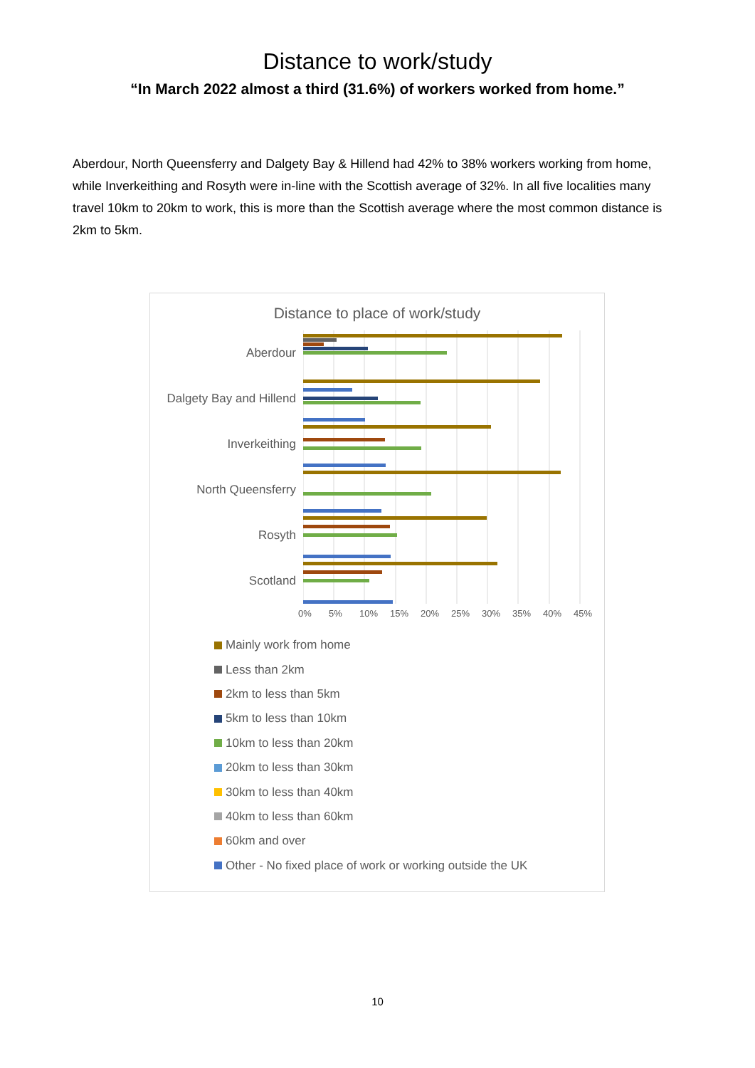Distance to work/study
“In March 2022 almost a third (31.6%) of workers worked from home.”
Aberdour, North Queensferry and Dalgety Bay & Hillend had 42% to 38% workers working from home, while Inverkeithing and Rosyth were in-line with the Scottish average of 32%. In all five localities many travel 10km to 20km to work, this is more than the Scottish average where the most common distance is 2km to 5km.
Distance to place of work/study
Aberdour
Dalgety Bay and Hillend
Inverkeithing
North Queensferry
Rosyth
Scotland
0% 5% 10% 15% 20% 25% 30% 35% 40% 45%
Mainly work from home
Less than 2km
2km to less than 5km
5km to less than 10km
10km to less than 20km
20km to less than 30km
30km to less than 40km
40km to less than 60km
60km and over
Other - No fixed place of work or working outside the UK
10